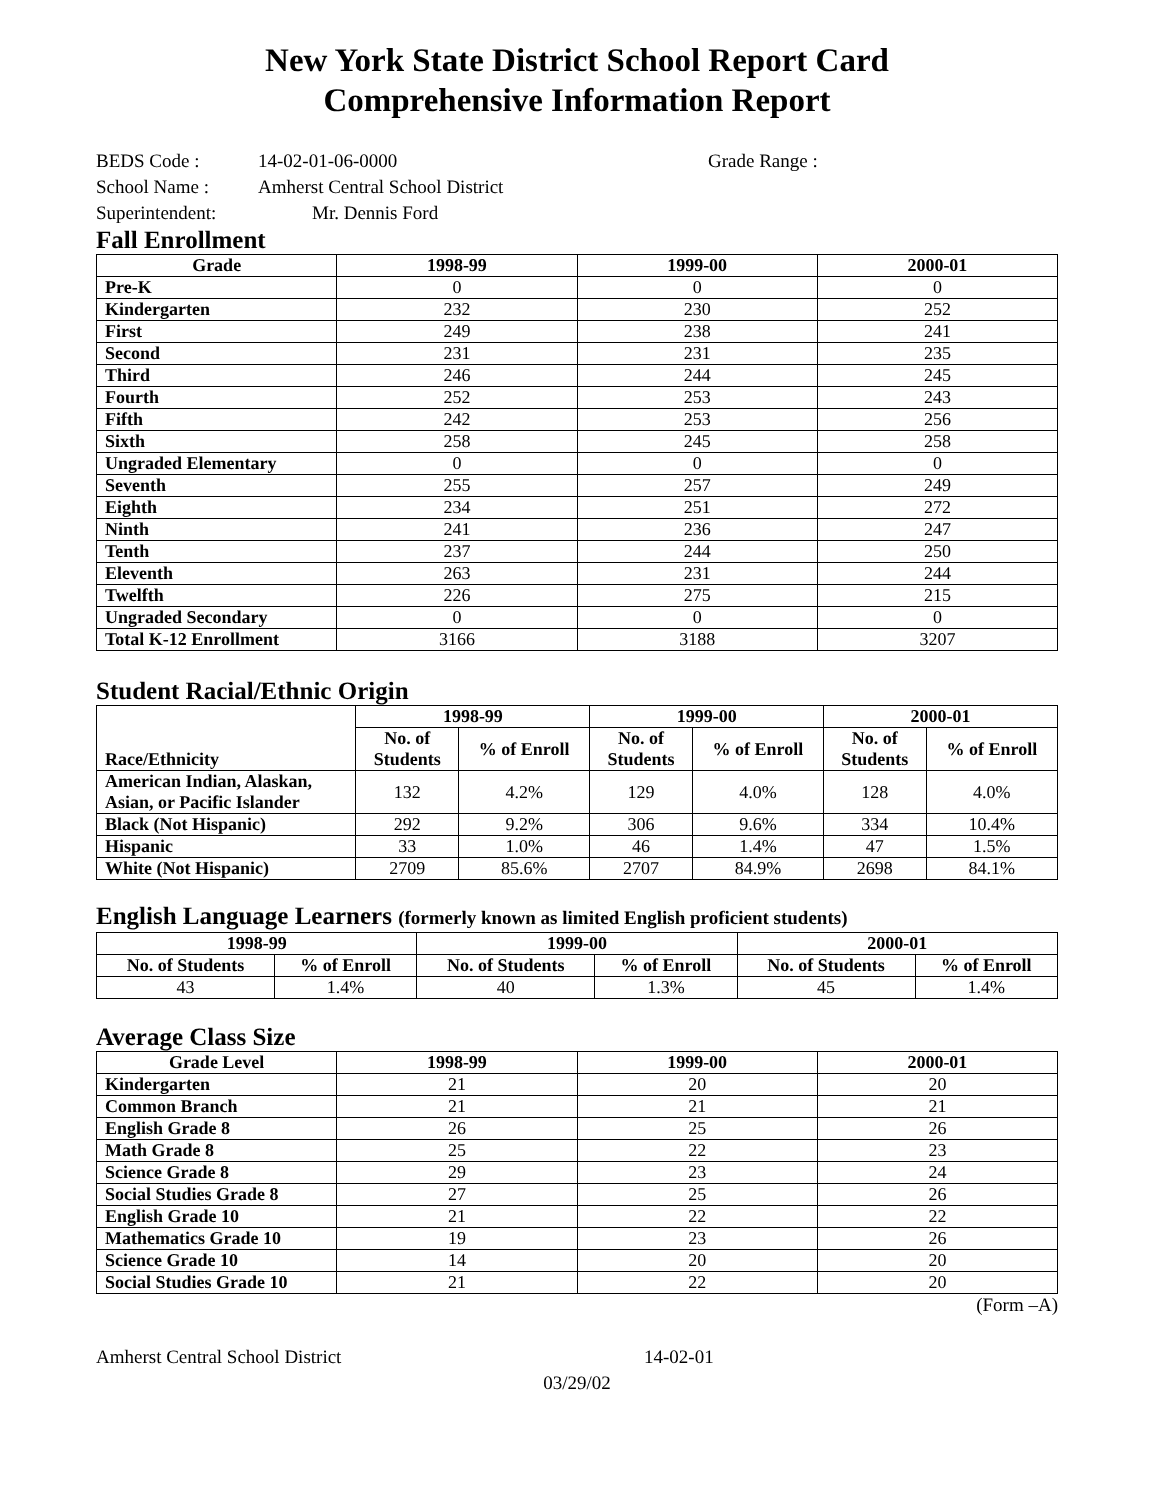New York State District School Report Card
Comprehensive Information Report
BEDS Code : 14-02-01-06-0000 Grade Range :
School Name : Amherst Central School District
Superintendent: Mr. Dennis Ford
Fall Enrollment
| Grade | 1998-99 | 1999-00 | 2000-01 |
| --- | --- | --- | --- |
| Pre-K | 0 | 0 | 0 |
| Kindergarten | 232 | 230 | 252 |
| First | 249 | 238 | 241 |
| Second | 231 | 231 | 235 |
| Third | 246 | 244 | 245 |
| Fourth | 252 | 253 | 243 |
| Fifth | 242 | 253 | 256 |
| Sixth | 258 | 245 | 258 |
| Ungraded Elementary | 0 | 0 | 0 |
| Seventh | 255 | 257 | 249 |
| Eighth | 234 | 251 | 272 |
| Ninth | 241 | 236 | 247 |
| Tenth | 237 | 244 | 250 |
| Eleventh | 263 | 231 | 244 |
| Twelfth | 226 | 275 | 215 |
| Ungraded Secondary | 0 | 0 | 0 |
| Total K-12 Enrollment | 3166 | 3188 | 3207 |
Student Racial/Ethnic Origin
| Race/Ethnicity | 1998-99 | | 1999-00 | | 2000-01 | |
| --- | --- | --- | --- | --- | --- | --- |
| | No. of Students | % of Enroll | No. of Students | % of Enroll | No. of Students | % of Enroll |
| American Indian, Alaskan, Asian, or Pacific Islander | 132 | 4.2% | 129 | 4.0% | 128 | 4.0% |
| Black (Not Hispanic) | 292 | 9.2% | 306 | 9.6% | 334 | 10.4% |
| Hispanic | 33 | 1.0% | 46 | 1.4% | 47 | 1.5% |
| White (Not Hispanic) | 2709 | 85.6% | 2707 | 84.9% | 2698 | 84.1% |
English Language Learners (formerly known as limited English proficient students)
| 1998-99 | | 1999-00 | | 2000-01 | |
| --- | --- | --- | --- | --- | --- |
| No. of Students | % of Enroll | No. of Students | % of Enroll | No. of Students | % of Enroll |
| 43 | 1.4% | 40 | 1.3% | 45 | 1.4% |
Average Class Size
| Grade Level | 1998-99 | 1999-00 | 2000-01 |
| --- | --- | --- | --- |
| Kindergarten | 21 | 20 | 20 |
| Common Branch | 21 | 21 | 21 |
| English Grade 8 | 26 | 25 | 26 |
| Math Grade 8 | 25 | 22 | 23 |
| Science Grade 8 | 29 | 23 | 24 |
| Social Studies Grade 8 | 27 | 25 | 26 |
| English Grade 10 | 21 | 22 | 22 |
| Mathematics Grade 10 | 19 | 23 | 26 |
| Science Grade 10 | 14 | 20 | 20 |
| Social Studies Grade 10 | 21 | 22 | 20 |
(Form –A)
Amherst Central School District 14-02-01
03/29/02